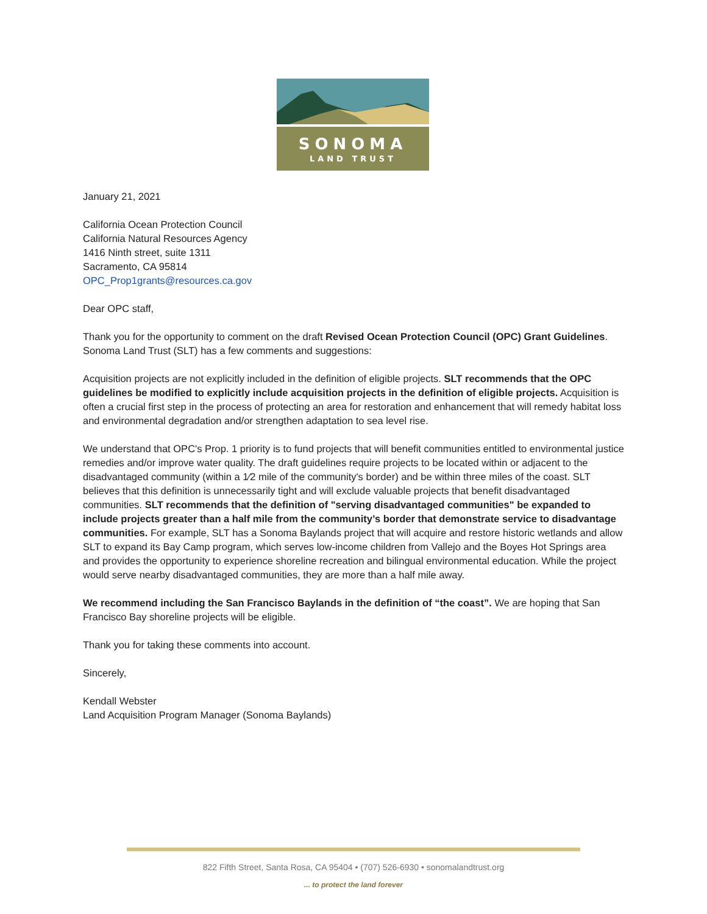SONOMA
LAND TRUST
January 21, 2021
California Ocean Protection Council
California Natural Resources Agency
1416 Ninth street, suite 1311
Sacramento, CA 95814
OPC_Prop1grants@resources.ca.gov
Dear OPC staff,
Thank you for the opportunity to comment on the draft Revised Ocean Protection Council (OPC) Grant Guidelines. Sonoma Land Trust (SLT) has a few comments and suggestions:
Acquisition projects are not explicitly included in the definition of eligible projects. SLT recommends that the OPC guidelines be modified to explicitly include acquisition projects in the definition of eligible projects. Acquisition is often a crucial first step in the process of protecting an area for restoration and enhancement that will remedy habitat loss and environmental degradation and/or strengthen adaptation to sea level rise.
We understand that OPC's Prop. 1 priority is to fund projects that will benefit communities entitled to environmental justice remedies and/or improve water quality. The draft guidelines require projects to be located within or adjacent to the disadvantaged community (within a 1⁄2 mile of the community's border) and be within three miles of the coast. SLT believes that this definition is unnecessarily tight and will exclude valuable projects that benefit disadvantaged communities. SLT recommends that the definition of "serving disadvantaged communities" be expanded to include projects greater than a half mile from the community’s border that demonstrate service to disadvantage communities. For example, SLT has a Sonoma Baylands project that will acquire and restore historic wetlands and allow SLT to expand its Bay Camp program, which serves low-income children from Vallejo and the Boyes Hot Springs area and provides the opportunity to experience shoreline recreation and bilingual environmental education. While the project would serve nearby disadvantaged communities, they are more than a half mile away.
We recommend including the San Francisco Baylands in the definition of “the coast”. We are hoping that San Francisco Bay shoreline projects will be eligible.
Thank you for taking these comments into account.
Sincerely,
Kendall Webster
Land Acquisition Program Manager (Sonoma Baylands)
822 Fifth Street, Santa Rosa, CA 95404 • (707) 526-6930 • sonomalandtrust.org
... to protect the land forever